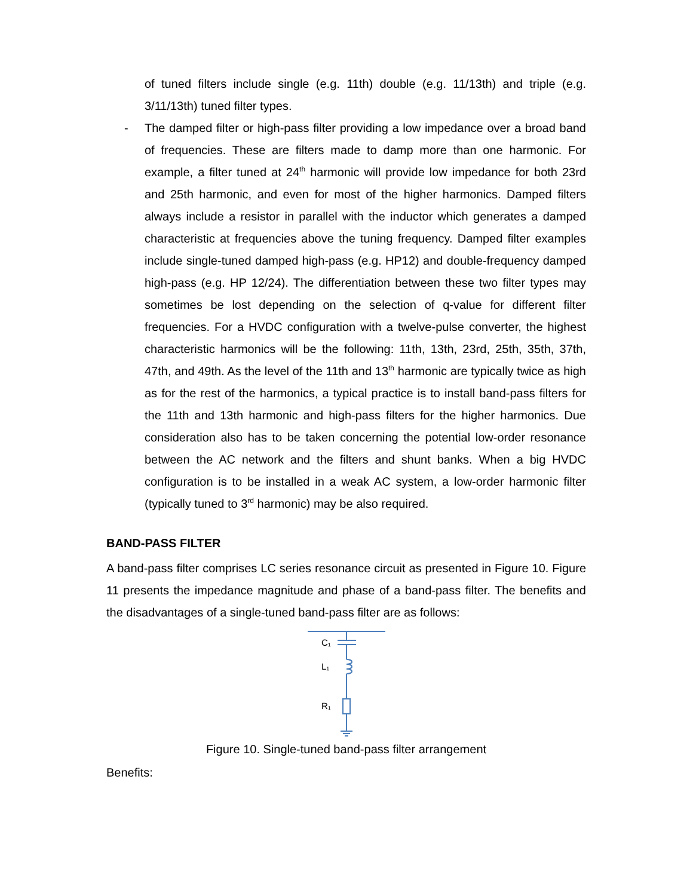of tuned filters include single (e.g. 11th) double (e.g. 11/13th) and triple (e.g. 3/11/13th) tuned filter types.
- The damped filter or high-pass filter providing a low impedance over a broad band of frequencies. These are filters made to damp more than one harmonic. For example, a filter tuned at 24<sup>th</sup> harmonic will provide low impedance for both 23rd and 25th harmonic, and even for most of the higher harmonics. Damped filters always include a resistor in parallel with the inductor which generates a damped characteristic at frequencies above the tuning frequency. Damped filter examples include single-tuned damped high-pass (e.g. HP12) and double-frequency damped high-pass (e.g. HP 12/24). The differentiation between these two filter types may sometimes be lost depending on the selection of q-value for different filter frequencies. For a HVDC configuration with a twelve-pulse converter, the highest characteristic harmonics will be the following: 11th, 13th, 23rd, 25th, 35th, 37th, 47th, and 49th. As the level of the 11th and 13<sup>th</sup> harmonic are typically twice as high as for the rest of the harmonics, a typical practice is to install band-pass filters for the 11th and 13th harmonic and high-pass filters for the higher harmonics. Due consideration also has to be taken concerning the potential low-order resonance between the AC network and the filters and shunt banks. When a big HVDC configuration is to be installed in a weak AC system, a low-order harmonic filter (typically tuned to 3<sup>rd</sup> harmonic) may be also required.
BAND-PASS FILTER
A band-pass filter comprises LC series resonance circuit as presented in Figure 10. Figure 11 presents the impedance magnitude and phase of a band-pass filter. The benefits and the disadvantages of a single-tuned band-pass filter are as follows:
C₁
L₁
R₁
Figure 10. Single-tuned band-pass filter arrangement
Benefits: